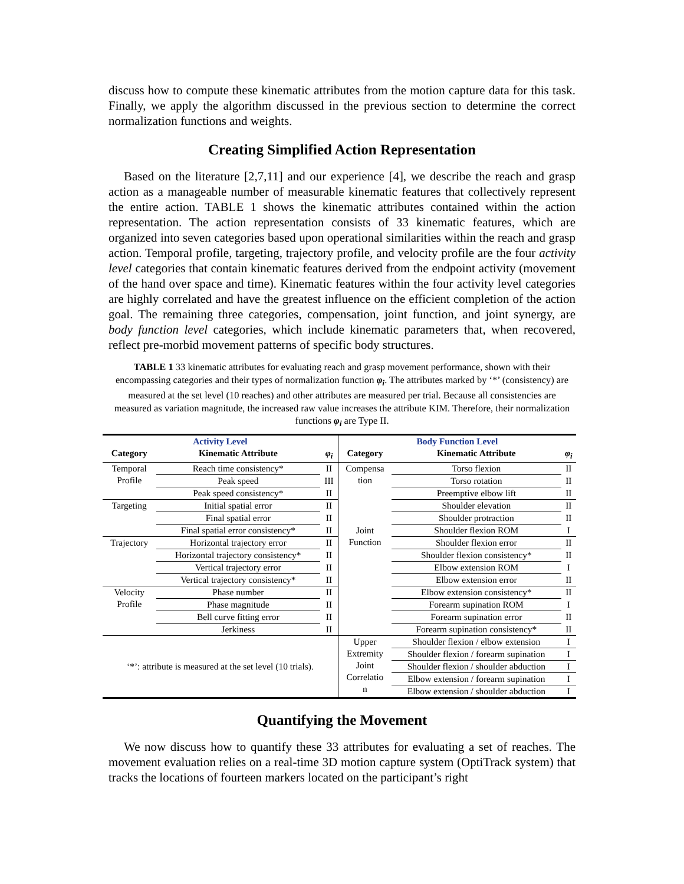discuss how to compute these kinematic attributes from the motion capture data for this task. Finally, we apply the algorithm discussed in the previous section to determine the correct normalization functions and weights.
Creating Simplified Action Representation
Based on the literature [2,7,11] and our experience [4], we describe the reach and grasp action as a manageable number of measurable kinematic features that collectively represent the entire action. TABLE 1 shows the kinematic attributes contained within the action representation. The action representation consists of 33 kinematic features, which are organized into seven categories based upon operational similarities within the reach and grasp action. Temporal profile, targeting, trajectory profile, and velocity profile are the four activity level categories that contain kinematic features derived from the endpoint activity (movement of the hand over space and time). Kinematic features within the four activity level categories are highly correlated and have the greatest influence on the efficient completion of the action goal. The remaining three categories, compensation, joint function, and joint synergy, are body function level categories, which include kinematic parameters that, when recovered, reflect pre-morbid movement patterns of specific body structures.
TABLE 1 33 kinematic attributes for evaluating reach and grasp movement performance, shown with their encompassing categories and their types of normalization function φ<sub>i</sub>. The attributes marked by ‘*’ (consistency) are measured at the set level (10 reaches) and other attributes are measured per trial. Because all consistencies are measured as variation magnitude, the increased raw value increases the attribute KIM. Therefore, their normalization functions φ<sub>i</sub> are Type II.
| Activity Level | | | Body Function Level | | |
| Category | Kinematic Attribute | φ<sub>i</sub> | Category | Kinematic Attribute | φ<sub>i</sub> |
| Temporal Profile | Reach time consistency* | II | Compensa tion | Torso flexion | II |
| | Peak speed | III | | Torso rotation | II |
| | Peak speed consistency* | II | | Preemptive elbow lift | II |
| Targeting | Initial spatial error | II | | Shoulder elevation | II |
| | Final spatial error | II | | Shoulder protraction | II |
| | Final spatial error consistency* | II | Joint Function | Shoulder flexion ROM | I |
| Trajectory | Horizontal trajectory error | II | | Shoulder flexion error | II |
| | Horizontal trajectory consistency* | II | | Shoulder flexion consistency* | II |
| | Vertical trajectory error | II | | Elbow extension ROM | I |
| | Vertical trajectory consistency* | II | | Elbow extension error | II |
| Velocity Profile | Phase number | II | | Elbow extension consistency* | II |
| | Phase magnitude | II | | Forearm supination ROM | I |
| | Bell curve fitting error | II | | Forearm supination error | II |
| | Jerkiness | II | | Forearm supination consistency* | II |
| ‘*’: attribute is measured at the set level (10 trials). | | | Upper Extremity Joint Correlatio n | Shoulder flexion / elbow extension Shoulder flexion / forearm supination Shoulder flexion / shoulder abduction Elbow extension / forearm supination Elbow extension / shoulder abduction | I I I I I |
Quantifying the Movement
We now discuss how to quantify these 33 attributes for evaluating a set of reaches. The movement evaluation relies on a real-time 3D motion capture system (OptiTrack system) that tracks the locations of fourteen markers located on the participant’s right